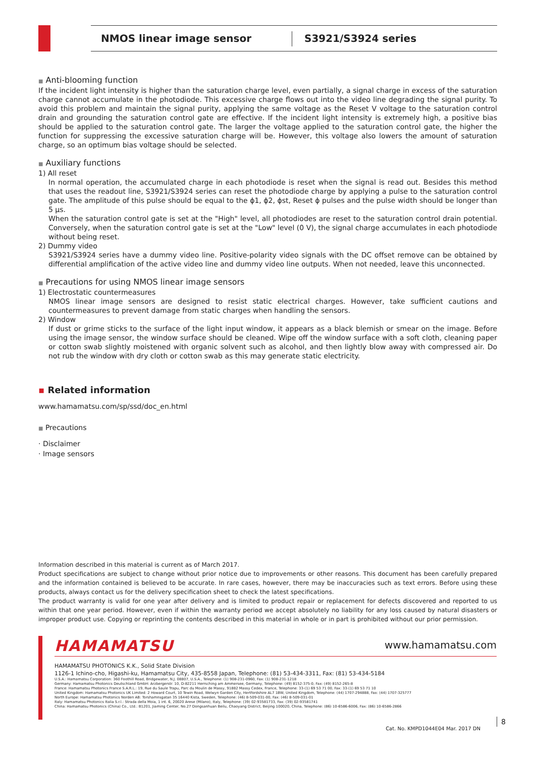NMOS linear image sensor S3921/S3924 series
■ Anti-blooming function
If the incident light intensity is higher than the saturation charge level, even partially, a signal charge in excess of the saturation charge cannot accumulate in the photodiode. This excessive charge flows out into the video line degrading the signal purity. To avoid this problem and maintain the signal purity, applying the same voltage as the Reset V voltage to the saturation control drain and grounding the saturation control gate are effective. If the incident light intensity is extremely high, a positive bias should be applied to the saturation control gate. The larger the voltage applied to the saturation control gate, the higher the function for suppressing the excessive saturation charge will be. However, this voltage also lowers the amount of saturation charge, so an optimum bias voltage should be selected.
■ Auxiliary functions
1) All reset
In normal operation, the accumulated charge in each photodiode is reset when the signal is read out. Besides this method that uses the readout line, S3921/S3924 series can reset the photodiode charge by applying a pulse to the saturation control gate. The amplitude of this pulse should be equal to the ϕ1, ϕ2, ϕst, Reset ϕ pulses and the pulse width should be longer than 5 µs.
When the saturation control gate is set at the "High" level, all photodiodes are reset to the saturation control drain potential. Conversely, when the saturation control gate is set at the "Low" level (0 V), the signal charge accumulates in each photodiode without being reset.
2) Dummy video
S3921/S3924 series have a dummy video line. Positive-polarity video signals with the DC offset remove can be obtained by differential amplification of the active video line and dummy video line outputs. When not needed, leave this unconnected.
■ Precautions for using NMOS linear image sensors
1) Electrostatic countermeasures
NMOS linear image sensors are designed to resist static electrical charges. However, take sufficient cautions and countermeasures to prevent damage from static charges when handling the sensors.
2) Window
If dust or grime sticks to the surface of the light input window, it appears as a black blemish or smear on the image. Before using the image sensor, the window surface should be cleaned. Wipe off the window surface with a soft cloth, cleaning paper or cotton swab slightly moistened with organic solvent such as alcohol, and then lightly blow away with compressed air. Do not rub the window with dry cloth or cotton swab as this may generate static electricity.
▪ Related information
www.hamamatsu.com/sp/ssd/doc_en.html
■ Precautions
· Disclaimer
· Image sensors
Information described in this material is current as of March 2017.
Product specifications are subject to change without prior notice due to improvements or other reasons. This document has been carefully prepared and the information contained is believed to be accurate. In rare cases, however, there may be inaccuracies such as text errors. Before using these products, always contact us for the delivery specification sheet to check the latest specifications.
The product warranty is valid for one year after delivery and is limited to product repair or replacement for defects discovered and reported to us within that one year period. However, even if within the warranty period we accept absolutely no liability for any loss caused by natural disasters or improper product use. Copying or reprinting the contents described in this material in whole or in part is prohibited without our prior permission.
HAMAMATSU www.hamamatsu.com
HAMAMATSU PHOTONICS K.K., Solid State Division
1126-1 Ichino-cho, Higashi-ku, Hamamatsu City, 435-8558 Japan, Telephone: (81) 53-434-3311, Fax: (81) 53-434-5184
U.S.A.: Hamamatsu Corporation: 360 Foothill Road, Bridgewater, N.J. 08807, U.S.A., Telephone: (1) 908-231-0960, Fax: (1) 908-231-1218
Germany: Hamamatsu Photonics Deutschland GmbH: Arzbergerstr. 10, D-82211 Herrsching am Ammersee, Germany, Telephone: (49) 8152-375-0, Fax: (49) 8152-265-8
France: Hamamatsu Photonics France S.A.R.L.: 19, Rue du Saule Trapu, Parc du Moulin de Massy, 91882 Massy Cedex, France, Telephone: 33-(1) 69 53 71 00, Fax: 33-(1) 69 53 71 10
United Kingdom: Hamamatsu Photonics UK Limited: 2 Howard Court, 10 Tewin Road, Welwyn Garden City, Hertfordshire AL7 1BW, United Kingdom, Telephone: (44) 1707-294888, Fax: (44) 1707-325777
North Europe: Hamamatsu Photonics Norden AB: Torshamnsgatan 35 16440 Kista, Sweden, Telephone: (46) 8-509-031-00, Fax: (46) 8-509-031-01
Italy: Hamamatsu Photonics Italia S.r.l.: Strada della Moia, 1 int. 6, 20020 Arese (Milano), Italy, Telephone: (39) 02-93581733, Fax: (39) 02-93581741
China: Hamamatsu Photonics (China) Co., Ltd.: B1201, Jiaming Center, No.27 Dongsanhuan Beilu, Chaoyang District, Beijing 100020, China, Telephone: (86) 10-6586-6006, Fax: (86) 10-6586-2866
Cat. No. KMPD1044E04 Mar. 2017 DN
8